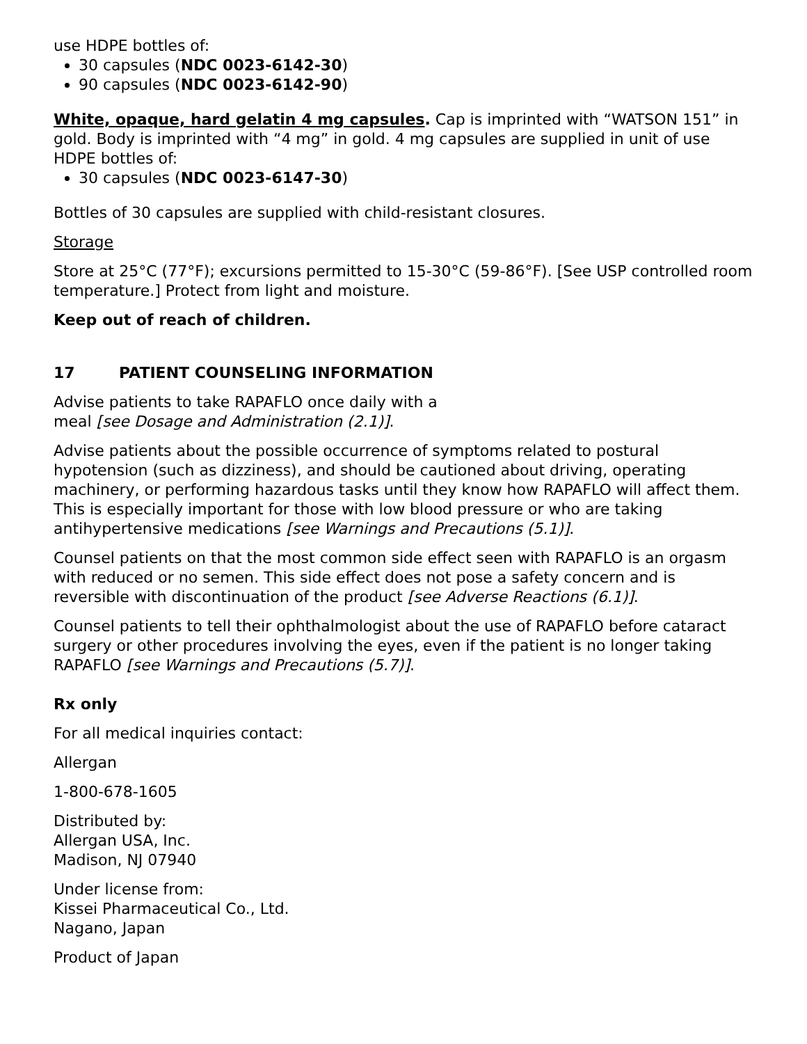use HDPE bottles of:
30 capsules (NDC 0023-6142-30)
90 capsules (NDC 0023-6142-90)
White, opaque, hard gelatin 4 mg capsules. Cap is imprinted with “WATSON 151” in gold. Body is imprinted with “4 mg” in gold. 4 mg capsules are supplied in unit of use HDPE bottles of:
30 capsules (NDC 0023-6147-30)
Bottles of 30 capsules are supplied with child-resistant closures.
Storage
Store at 25°C (77°F); excursions permitted to 15-30°C (59-86°F). [See USP controlled room temperature.] Protect from light and moisture.
Keep out of reach of children.
17 PATIENT COUNSELING INFORMATION
Advise patients to take RAPAFLO once daily with a
meal [see Dosage and Administration (2.1)].
Advise patients about the possible occurrence of symptoms related to postural hypotension (such as dizziness), and should be cautioned about driving, operating machinery, or performing hazardous tasks until they know how RAPAFLO will affect them. This is especially important for those with low blood pressure or who are taking antihypertensive medications [see Warnings and Precautions (5.1)].
Counsel patients on that the most common side effect seen with RAPAFLO is an orgasm with reduced or no semen. This side effect does not pose a safety concern and is reversible with discontinuation of the product [see Adverse Reactions (6.1)].
Counsel patients to tell their ophthalmologist about the use of RAPAFLO before cataract surgery or other procedures involving the eyes, even if the patient is no longer taking RAPAFLO [see Warnings and Precautions (5.7)].
Rx only
For all medical inquiries contact:
Allergan
1-800-678-1605
Distributed by:
Allergan USA, Inc.
Madison, NJ 07940
Under license from:
Kissei Pharmaceutical Co., Ltd.
Nagano, Japan
Product of Japan